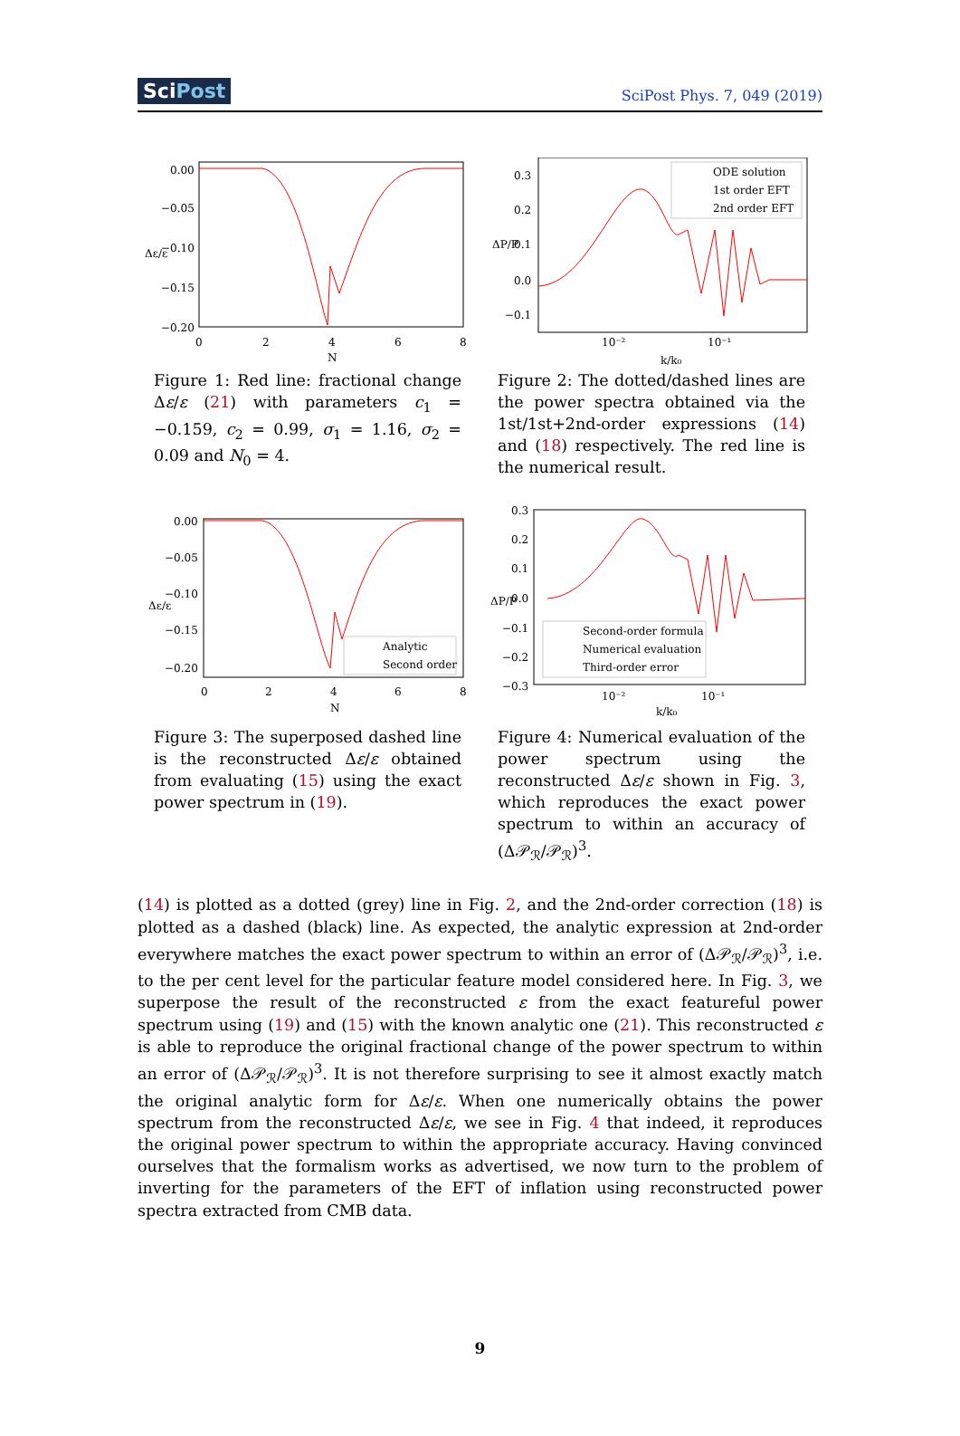SciPost SciPost Phys. 7, 049 (2019)
0.00
−0.05
−0.10
−0.15
−0.20
0
2
4
6
8
N
Δε/ε
Figure 1: Red line: fractional change Δε/ε (21) with parameters c<sub>1</sub> = −0.159, c<sub>2</sub> = 0.99, σ<sub>1</sub> = 1.16, σ<sub>2</sub> = 0.09 and N<sub>0</sub> = 4.
0.3
0.2
0.1
0.0
−0.1
10⁻²
10⁻¹
k/k₀
ΔP/P
ODE solution
1st order EFT
2nd order EFT
Figure 2: The dotted/dashed lines are the power spectra obtained via the 1st/1st+2nd-order expressions (14) and (18) respectively. The red line is the numerical result.
0.00
−0.05
−0.10
−0.15
−0.20
0
2
4
6
8
N
Δε/ε
Analytic
Second order
Figure 3: The superposed dashed line is the reconstructed Δε/ε obtained from evaluating (15) using the exact power spectrum in (19).
0.3
0.2
0.1
0.0
−0.1
−0.2
−0.3
10⁻²
10⁻¹
k/k₀
ΔP/P
Second-order formula
Numerical evaluation
Third-order error
Figure 4: Numerical evaluation of the power spectrum using the reconstructed Δε/ε shown in Fig. 3, which reproduces the exact power spectrum to within an accuracy of (Δ𝒫<sub>ℛ</sub>/𝒫<sub>ℛ</sub>)<sup>3</sup>.
(14) is plotted as a dotted (grey) line in Fig. 2, and the 2nd-order correction (18) is plotted as a dashed (black) line. As expected, the analytic expression at 2nd-order everywhere matches the exact power spectrum to within an error of (Δ𝒫<sub>ℛ</sub>/𝒫<sub>ℛ</sub>)<sup>3</sup>, i.e. to the per cent level for the particular feature model considered here. In Fig. 3, we superpose the result of the reconstructed ε from the exact featureful power spectrum using (19) and (15) with the known analytic one (21). This reconstructed ε is able to reproduce the original fractional change of the power spectrum to within an error of (Δ𝒫<sub>ℛ</sub>/𝒫<sub>ℛ</sub>)<sup>3</sup>. It is not therefore surprising to see it almost exactly match the original analytic form for Δε/ε. When one numerically obtains the power spectrum from the reconstructed Δε/ε, we see in Fig. 4 that indeed, it reproduces the original power spectrum to within the appropriate accuracy. Having convinced ourselves that the formalism works as advertised, we now turn to the problem of inverting for the parameters of the EFT of inflation using reconstructed power spectra extracted from CMB data.
9